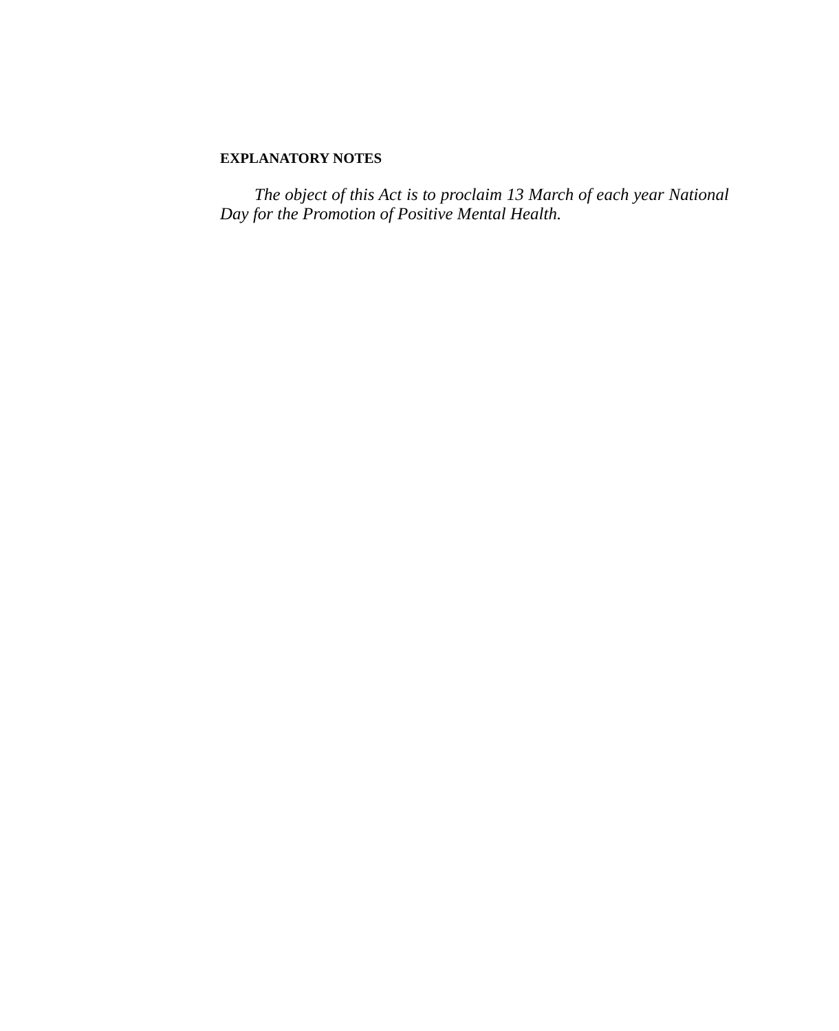EXPLANATORY NOTES
The object of this Act is to proclaim 13 March of each year National Day for the Promotion of Positive Mental Health.